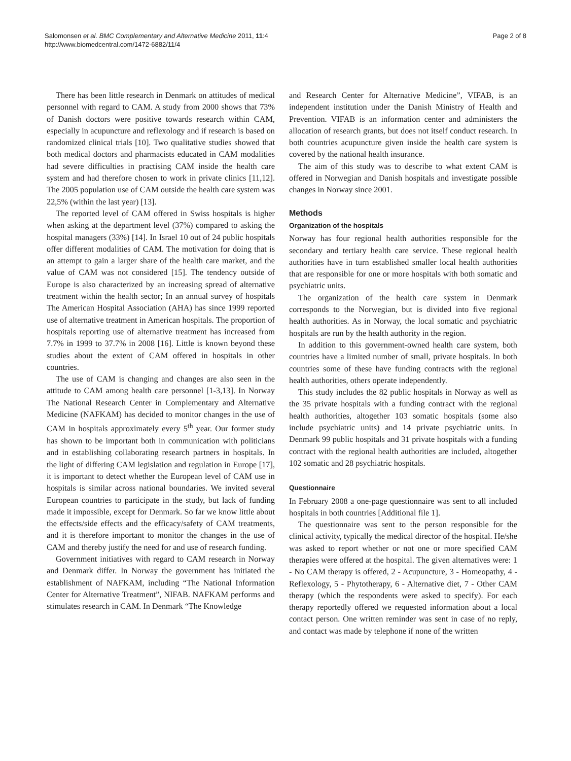Salomonsen et al. BMC Complementary and Alternative Medicine 2011, 11:4
http://www.biomedcentral.com/1472-6882/11/4
Page 2 of 8
There has been little research in Denmark on attitudes of medical personnel with regard to CAM. A study from 2000 shows that 73% of Danish doctors were positive towards research within CAM, especially in acupuncture and reflexology and if research is based on randomized clinical trials [10]. Two qualitative studies showed that both medical doctors and pharmacists educated in CAM modalities had severe difficulties in practising CAM inside the health care system and had therefore chosen to work in private clinics [11,12]. The 2005 population use of CAM outside the health care system was 22,5% (within the last year) [13].
The reported level of CAM offered in Swiss hospitals is higher when asking at the department level (37%) compared to asking the hospital managers (33%) [14]. In Israel 10 out of 24 public hospitals offer different modalities of CAM. The motivation for doing that is an attempt to gain a larger share of the health care market, and the value of CAM was not considered [15]. The tendency outside of Europe is also characterized by an increasing spread of alternative treatment within the health sector; In an annual survey of hospitals The American Hospital Association (AHA) has since 1999 reported use of alternative treatment in American hospitals. The proportion of hospitals reporting use of alternative treatment has increased from 7.7% in 1999 to 37.7% in 2008 [16]. Little is known beyond these studies about the extent of CAM offered in hospitals in other countries.
The use of CAM is changing and changes are also seen in the attitude to CAM among health care personnel [1-3,13]. In Norway The National Research Center in Complementary and Alternative Medicine (NAFKAM) has decided to monitor changes in the use of CAM in hospitals approximately every 5<sup>th</sup> year. Our former study has shown to be important both in communication with politicians and in establishing collaborating research partners in hospitals. In the light of differing CAM legislation and regulation in Europe [17], it is important to detect whether the European level of CAM use in hospitals is similar across national boundaries. We invited several European countries to participate in the study, but lack of funding made it impossible, except for Denmark. So far we know little about the effects/side effects and the efficacy/safety of CAM treatments, and it is therefore important to monitor the changes in the use of CAM and thereby justify the need for and use of research funding.
Government initiatives with regard to CAM research in Norway and Denmark differ. In Norway the government has initiated the establishment of NAFKAM, including “The National Information Center for Alternative Treatment”, NIFAB. NAFKAM performs and stimulates research in CAM. In Denmark “The Knowledge
and Research Center for Alternative Medicine”, VIFAB, is an independent institution under the Danish Ministry of Health and Prevention. VIFAB is an information center and administers the allocation of research grants, but does not itself conduct research. In both countries acupuncture given inside the health care system is covered by the national health insurance.
The aim of this study was to describe to what extent CAM is offered in Norwegian and Danish hospitals and investigate possible changes in Norway since 2001.
Methods
Organization of the hospitals
Norway has four regional health authorities responsible for the secondary and tertiary health care service. These regional health authorities have in turn established smaller local health authorities that are responsible for one or more hospitals with both somatic and psychiatric units.
The organization of the health care system in Denmark corresponds to the Norwegian, but is divided into five regional health authorities. As in Norway, the local somatic and psychiatric hospitals are run by the health authority in the region.
In addition to this government-owned health care system, both countries have a limited number of small, private hospitals. In both countries some of these have funding contracts with the regional health authorities, others operate independently.
This study includes the 82 public hospitals in Norway as well as the 35 private hospitals with a funding contract with the regional health authorities, altogether 103 somatic hospitals (some also include psychiatric units) and 14 private psychiatric units. In Denmark 99 public hospitals and 31 private hospitals with a funding contract with the regional health authorities are included, altogether 102 somatic and 28 psychiatric hospitals.
Questionnaire
In February 2008 a one-page questionnaire was sent to all included hospitals in both countries [Additional file 1].
The questionnaire was sent to the person responsible for the clinical activity, typically the medical director of the hospital. He/she was asked to report whether or not one or more specified CAM therapies were offered at the hospital. The given alternatives were: 1 - No CAM therapy is offered, 2 - Acupuncture, 3 - Homeopathy, 4 - Reflexology, 5 - Phytotherapy, 6 - Alternative diet, 7 - Other CAM therapy (which the respondents were asked to specify). For each therapy reportedly offered we requested information about a local contact person. One written reminder was sent in case of no reply, and contact was made by telephone if none of the written